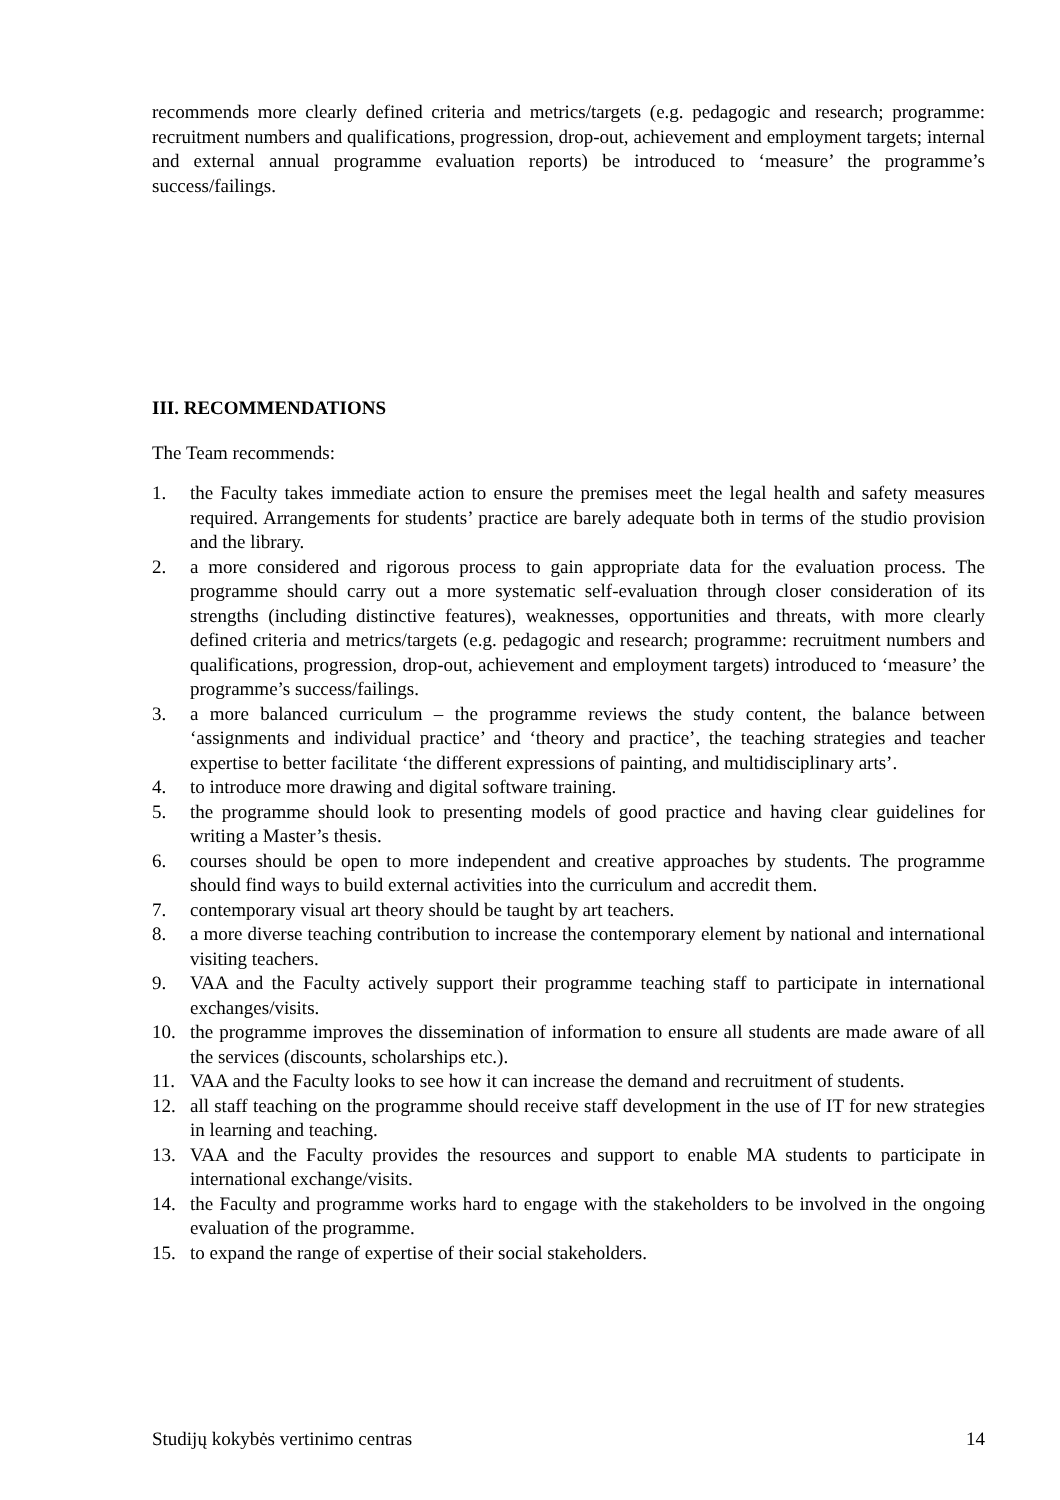recommends more clearly defined criteria and metrics/targets (e.g. pedagogic and research; programme: recruitment numbers and qualifications, progression, drop-out, achievement and employment targets; internal and external annual programme evaluation reports) be introduced to ‘measure’ the programme’s success/failings.
III. RECOMMENDATIONS
The Team recommends:
1. the Faculty takes immediate action to ensure the premises meet the legal health and safety measures required. Arrangements for students’ practice are barely adequate both in terms of the studio provision and the library.
2. a more considered and rigorous process to gain appropriate data for the evaluation process. The programme should carry out a more systematic self-evaluation through closer consideration of its strengths (including distinctive features), weaknesses, opportunities and threats, with more clearly defined criteria and metrics/targets (e.g. pedagogic and research; programme: recruitment numbers and qualifications, progression, drop-out, achievement and employment targets) introduced to ‘measure’ the programme’s success/failings.
3. a more balanced curriculum – the programme reviews the study content, the balance between ‘assignments and individual practice’ and ‘theory and practice’, the teaching strategies and teacher expertise to better facilitate ‘the different expressions of painting, and multidisciplinary arts’.
4. to introduce more drawing and digital software training.
5. the programme should look to presenting models of good practice and having clear guidelines for writing a Master’s thesis.
6. courses should be open to more independent and creative approaches by students. The programme should find ways to build external activities into the curriculum and accredit them.
7. contemporary visual art theory should be taught by art teachers.
8. a more diverse teaching contribution to increase the contemporary element by national and international visiting teachers.
9. VAA and the Faculty actively support their programme teaching staff to participate in international exchanges/visits.
10. the programme improves the dissemination of information to ensure all students are made aware of all the services (discounts, scholarships etc.).
11. VAA and the Faculty looks to see how it can increase the demand and recruitment of students.
12. all staff teaching on the programme should receive staff development in the use of IT for new strategies in learning and teaching.
13. VAA and the Faculty provides the resources and support to enable MA students to participate in international exchange/visits.
14. the Faculty and programme works hard to engage with the stakeholders to be involved in the ongoing evaluation of the programme.
15. to expand the range of expertise of their social stakeholders.
Studijų kokybės vertinimo centras 14